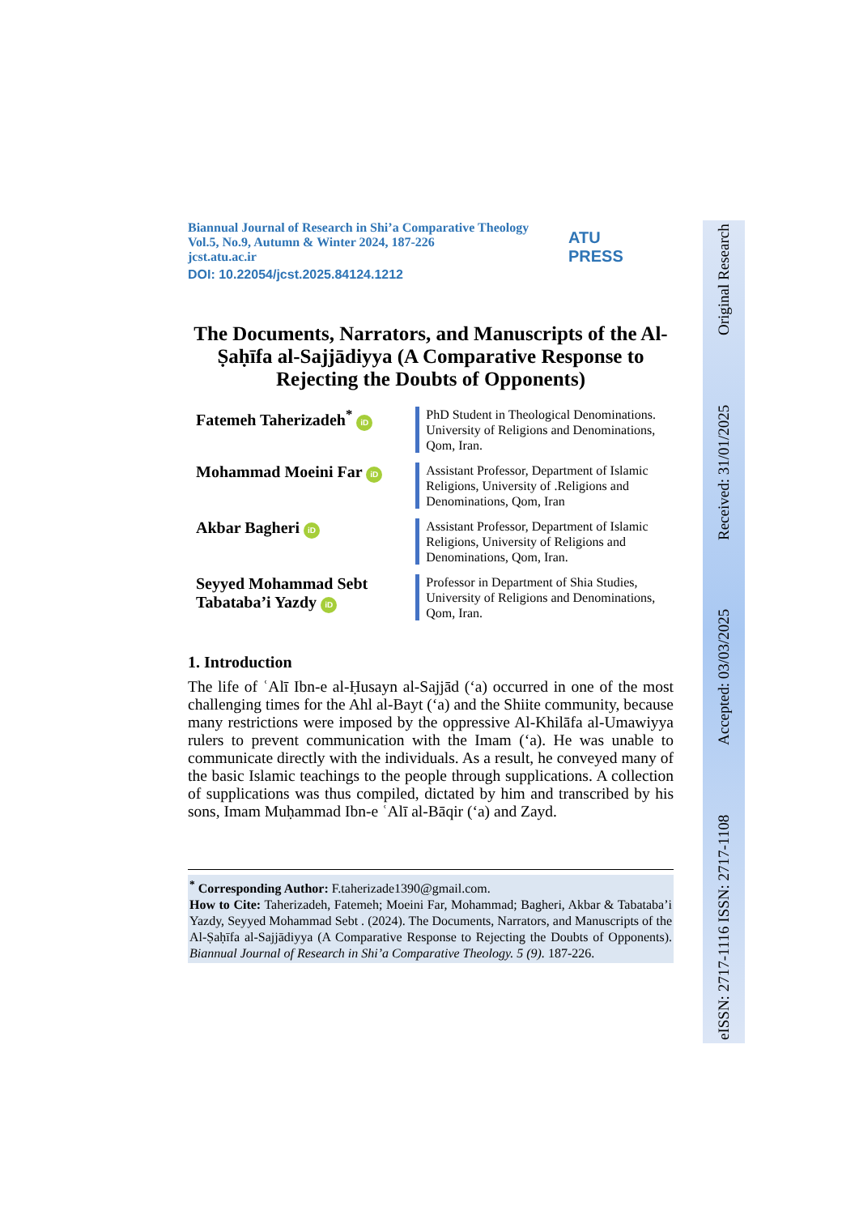eISSN: 2717-1116 ISSN: 2717-1108 Accepted: 03/03/2025 Received: 31/01/2025 Original Research
Biannual Journal of Research in Shi’a Comparative Theology
Vol.5, No.9, Autumn & Winter 2024, 187-226
jcst.atu.ac.ir
DOI: 10.22054/jcst.2025.84124.1212
ATU
PRESS
The Documents, Narrators, and Manuscripts of the Al-Ṣaḥīfa al-Sajjādiyya (A Comparative Response to Rejecting the Doubts of Opponents)
Fatemeh Taherizadeh<sup>*</sup> iD
PhD Student in Theological Denominations. University of Religions and Denominations, Qom, Iran.
Mohammad Moeini Far iD
Assistant Professor, Department of Islamic Religions, University of .Religions and Denominations, Qom, Iran
Akbar Bagheri iD
Assistant Professor, Department of Islamic Religions, University of Religions and Denominations, Qom, Iran.
Seyyed Mohammad Sebt Tabataba’i Yazdy iD
Professor in Department of Shia Studies, University of Religions and Denominations, Qom, Iran.
1. Introduction
The life of ʿAlī Ibn-e al-Ḥusayn al-Sajjād (‘a) occurred in one of the most challenging times for the Ahl al-Bayt (‘a) and the Shiite community, because many restrictions were imposed by the oppressive Al-Khilāfa al-Umawiyya rulers to prevent communication with the Imam (‘a). He was unable to communicate directly with the individuals. As a result, he conveyed many of the basic Islamic teachings to the people through supplications. A collection of supplications was thus compiled, dictated by him and transcribed by his sons, Imam Muḥammad Ibn-e ʿAlī al-Bāqir (‘a) and Zayd.
<sup>*</sup> Corresponding Author: F.taherizade1390@gmail.com.
How to Cite: Taherizadeh, Fatemeh; Moeini Far, Mohammad; Bagheri, Akbar & Tabataba’i Yazdy, Seyyed Mohammad Sebt . (2024). The Documents, Narrators, and Manuscripts of the Al-Ṣaḥīfa al-Sajjādiyya (A Comparative Response to Rejecting the Doubts of Opponents). Biannual Journal of Research in Shi’a Comparative Theology. 5 (9). 187-226.